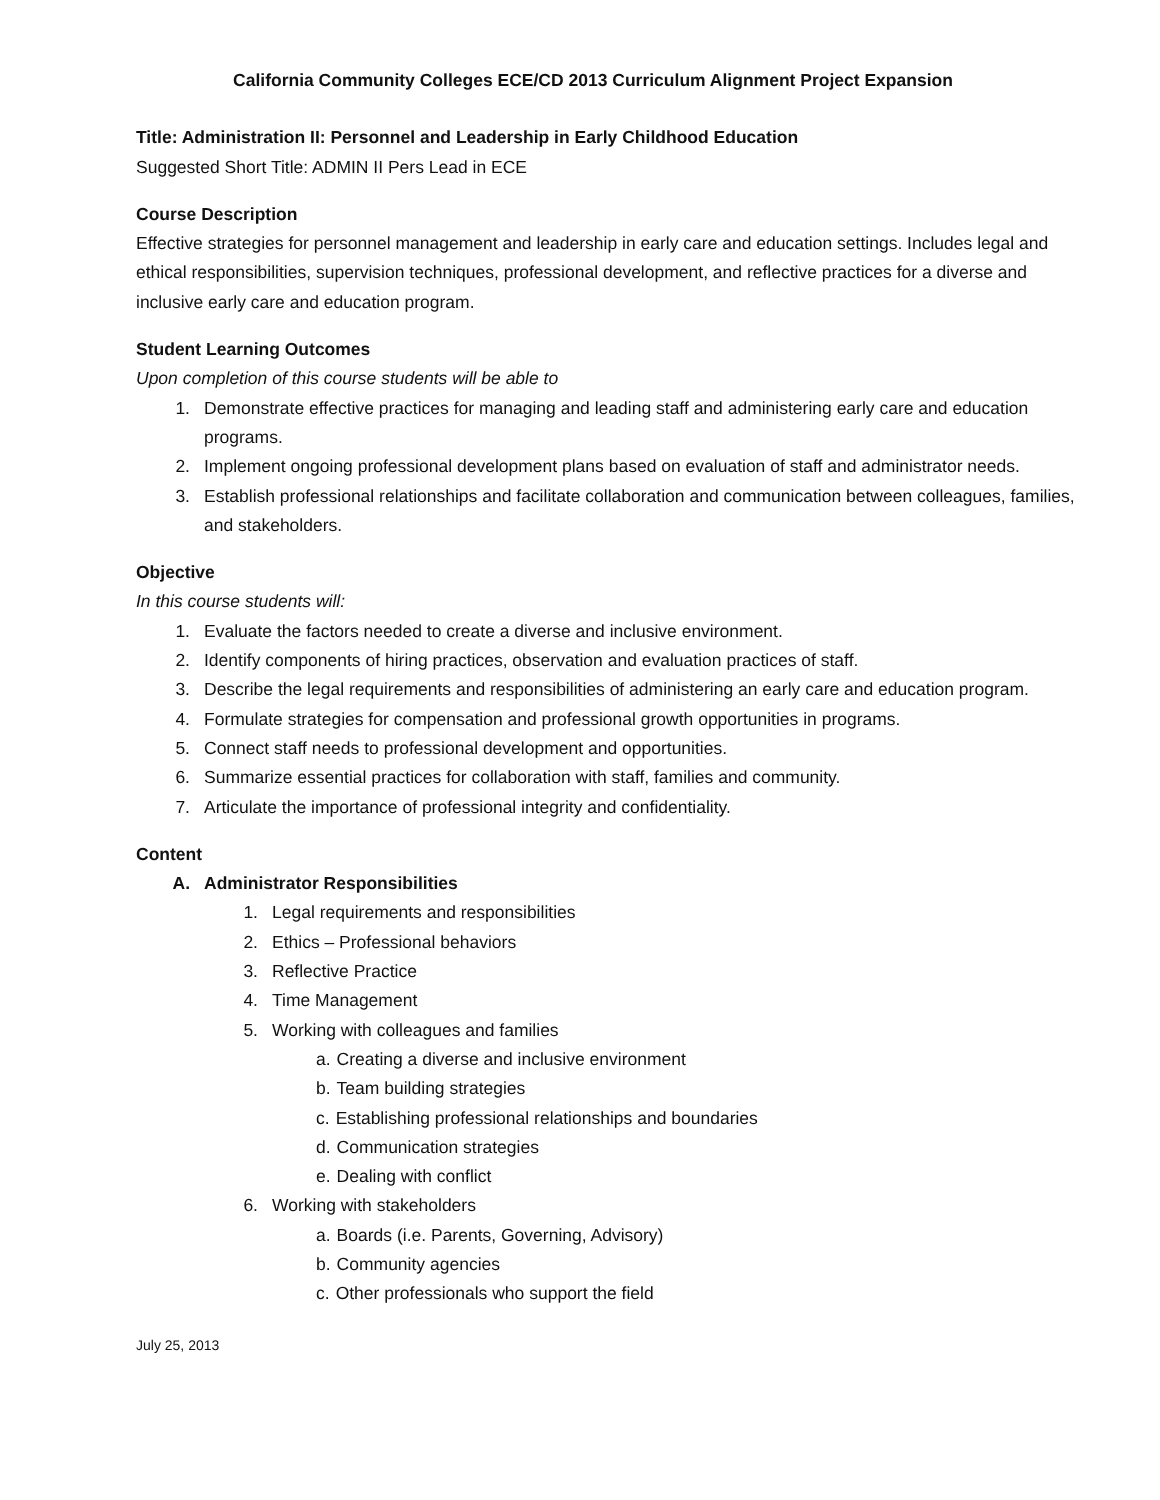California Community Colleges ECE/CD 2013 Curriculum Alignment Project Expansion
Title: Administration II: Personnel and Leadership in Early Childhood Education
Suggested Short Title: ADMIN II Pers Lead in ECE
Course Description
Effective strategies for personnel management and leadership in early care and education settings. Includes legal and ethical responsibilities, supervision techniques, professional development, and reflective practices for a diverse and inclusive early care and education program.
Student Learning Outcomes
Upon completion of this course students will be able to
1. Demonstrate effective practices for managing and leading staff and administering early care and education programs.
2. Implement ongoing professional development plans based on evaluation of staff and administrator needs.
3. Establish professional relationships and facilitate collaboration and communication between colleagues, families, and stakeholders.
Objective
In this course students will:
1. Evaluate the factors needed to create a diverse and inclusive environment.
2. Identify components of hiring practices, observation and evaluation practices of staff.
3. Describe the legal requirements and responsibilities of administering an early care and education program.
4. Formulate strategies for compensation and professional growth opportunities in programs.
5. Connect staff needs to professional development and opportunities.
6. Summarize essential practices for collaboration with staff, families and community.
7. Articulate the importance of professional integrity and confidentiality.
Content
A. Administrator Responsibilities
1. Legal requirements and responsibilities
2. Ethics – Professional behaviors
3. Reflective Practice
4. Time Management
5. Working with colleagues and families
a. Creating a diverse and inclusive environment
b. Team building strategies
c. Establishing professional relationships and boundaries
d. Communication strategies
e. Dealing with conflict
6. Working with stakeholders
a. Boards (i.e. Parents, Governing, Advisory)
b. Community agencies
c. Other professionals who support the field
July 25, 2013